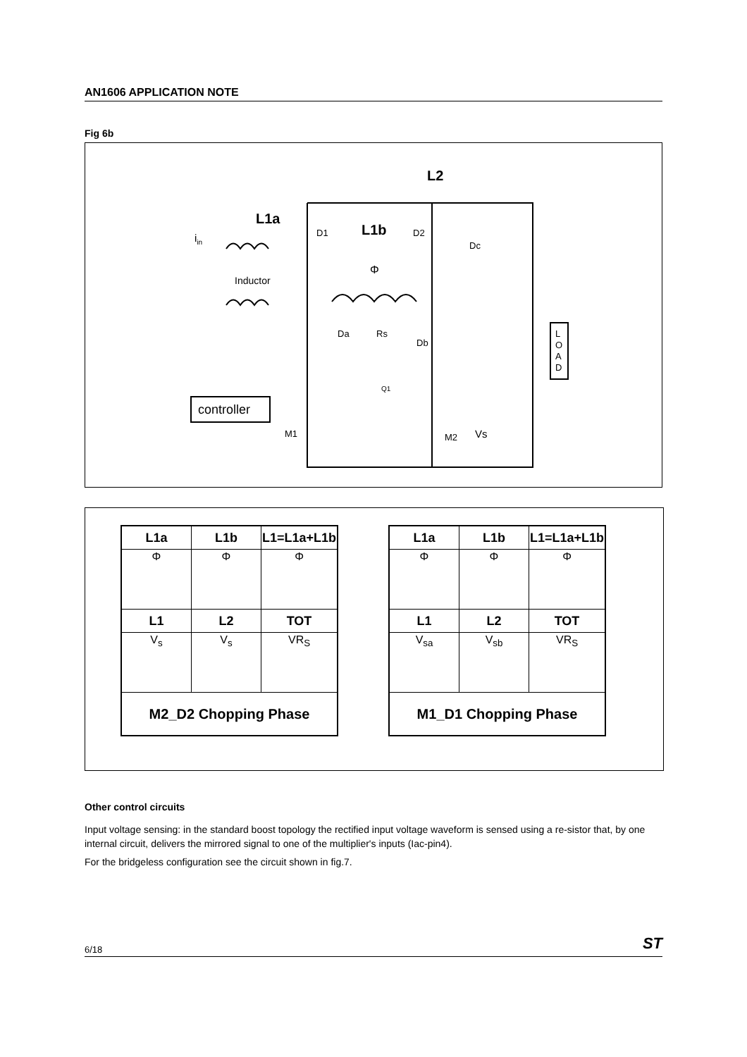AN1606 APPLICATION NOTE
Fig 6b
L2
L1a
L1b
iin
Inductor
D1
D2
Dc
Φ
Da
Rs
Db
Q1
L
O
A
D
controller
M1
M2
Vs
| L1a | L1b | L1=L1a+L1b |
| --- | --- | --- |
| Φ | Φ | Φ |
| L1 | L2 | TOT |
| V<sub>s</sub> | V<sub>s</sub> | VR<sub>S</sub> |
| M2_D2 Chopping Phase | | |
| L1a | L1b | L1=L1a+L1b |
| --- | --- | --- |
| Φ | Φ | Φ |
| L1 | L2 | TOT |
| V<sub>sa</sub> | V<sub>sb</sub> | VR<sub>S</sub> |
| M1_D1 Chopping Phase | | |
Other control circuits
Input voltage sensing: in the standard boost topology the rectified input voltage waveform is sensed using a re-sistor that, by one internal circuit, delivers the mirrored signal to one of the multiplier's inputs (Iac-pin4).
For the bridgeless configuration see the circuit shown in fig.7.
6/18 ST